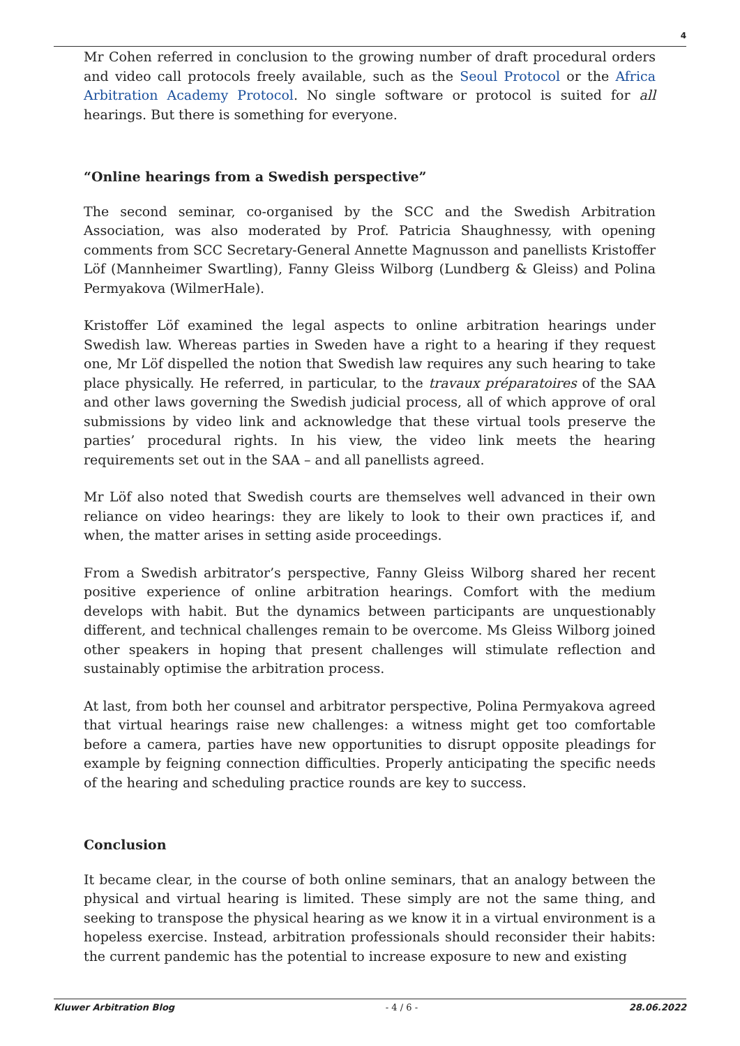4
Mr Cohen referred in conclusion to the growing number of draft procedural orders and video call protocols freely available, such as the Seoul Protocol or the Africa Arbitration Academy Protocol. No single software or protocol is suited for all hearings. But there is something for everyone.
“Online hearings from a Swedish perspective”
The second seminar, co-organised by the SCC and the Swedish Arbitration Association, was also moderated by Prof. Patricia Shaughnessy, with opening comments from SCC Secretary-General Annette Magnusson and panellists Kristoffer Löf (Mannheimer Swartling), Fanny Gleiss Wilborg (Lundberg & Gleiss) and Polina Permyakova (WilmerHale).
Kristoffer Löf examined the legal aspects to online arbitration hearings under Swedish law. Whereas parties in Sweden have a right to a hearing if they request one, Mr Löf dispelled the notion that Swedish law requires any such hearing to take place physically. He referred, in particular, to the travaux préparatoires of the SAA and other laws governing the Swedish judicial process, all of which approve of oral submissions by video link and acknowledge that these virtual tools preserve the parties’ procedural rights. In his view, the video link meets the hearing requirements set out in the SAA – and all panellists agreed.
Mr Löf also noted that Swedish courts are themselves well advanced in their own reliance on video hearings: they are likely to look to their own practices if, and when, the matter arises in setting aside proceedings.
From a Swedish arbitrator’s perspective, Fanny Gleiss Wilborg shared her recent positive experience of online arbitration hearings. Comfort with the medium develops with habit. But the dynamics between participants are unquestionably different, and technical challenges remain to be overcome. Ms Gleiss Wilborg joined other speakers in hoping that present challenges will stimulate reflection and sustainably optimise the arbitration process.
At last, from both her counsel and arbitrator perspective, Polina Permyakova agreed that virtual hearings raise new challenges: a witness might get too comfortable before a camera, parties have new opportunities to disrupt opposite pleadings for example by feigning connection difficulties. Properly anticipating the specific needs of the hearing and scheduling practice rounds are key to success.
Conclusion
It became clear, in the course of both online seminars, that an analogy between the physical and virtual hearing is limited. These simply are not the same thing, and seeking to transpose the physical hearing as we know it in a virtual environment is a hopeless exercise. Instead, arbitration professionals should reconsider their habits: the current pandemic has the potential to increase exposure to new and existing
Kluwer Arbitration Blog - 4 / 6 - 28.06.2022